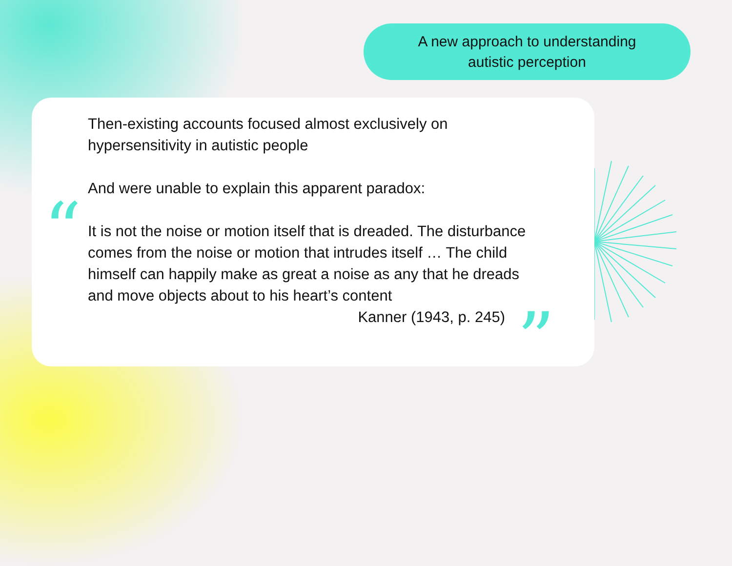A new approach to understanding
autistic perception
“
”
Then-existing accounts focused almost exclusively on hypersensitivity in autistic people
And were unable to explain this apparent paradox:
It is not the noise or motion itself that is dreaded. The disturbance comes from the noise or motion that intrudes itself … The child himself can happily make as great a noise as any that he dreads and move objects about to his heart’s content
Kanner (1943, p. 245)